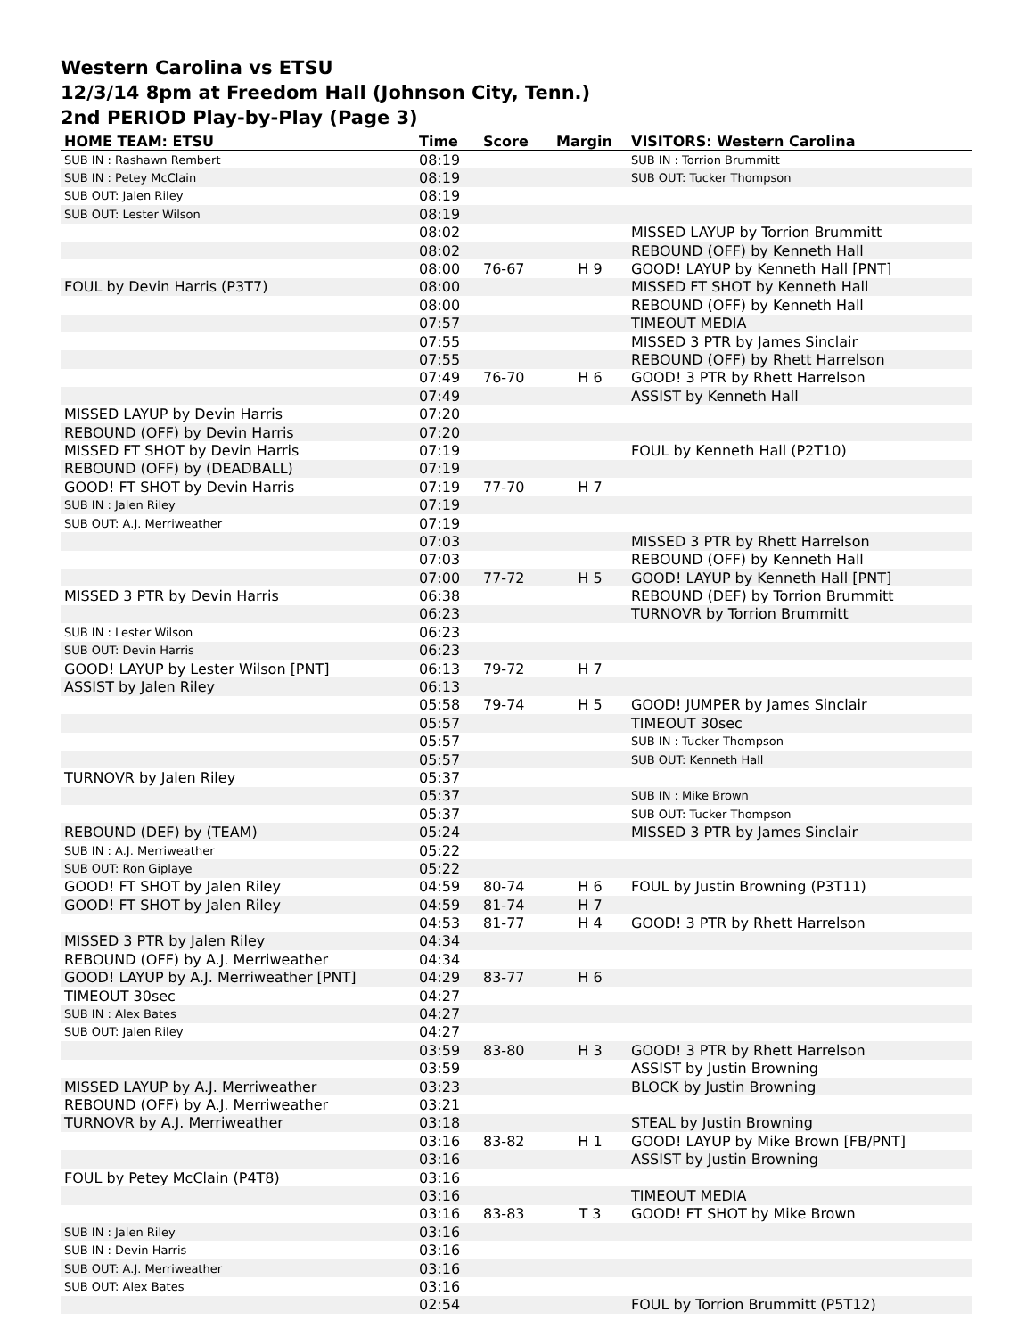Western Carolina vs ETSU
12/3/14 8pm at Freedom Hall (Johnson City, Tenn.)
2nd PERIOD Play-by-Play (Page 3)
| HOME TEAM: ETSU | Time | Score | Margin | VISITORS: Western Carolina |
| --- | --- | --- | --- | --- |
| SUB IN : Rashawn Rembert | 08:19 | | | SUB IN : Torrion Brummitt |
| SUB IN : Petey McClain | 08:19 | | | SUB OUT: Tucker Thompson |
| SUB OUT: Jalen Riley | 08:19 | | | |
| SUB OUT: Lester Wilson | 08:19 | | | |
| | 08:02 | | | MISSED LAYUP by Torrion Brummitt |
| | 08:02 | | | REBOUND (OFF) by Kenneth Hall |
| | 08:00 | 76-67 | H 9 | GOOD! LAYUP by Kenneth Hall [PNT] |
| FOUL by Devin Harris (P3T7) | 08:00 | | | MISSED FT SHOT by Kenneth Hall |
| | 08:00 | | | REBOUND (OFF) by Kenneth Hall |
| | 07:57 | | | TIMEOUT MEDIA |
| | 07:55 | | | MISSED 3 PTR by James Sinclair |
| | 07:55 | | | REBOUND (OFF) by Rhett Harrelson |
| | 07:49 | 76-70 | H 6 | GOOD! 3 PTR by Rhett Harrelson |
| | 07:49 | | | ASSIST by Kenneth Hall |
| MISSED LAYUP by Devin Harris | 07:20 | | | |
| REBOUND (OFF) by Devin Harris | 07:20 | | | |
| MISSED FT SHOT by Devin Harris | 07:19 | | | FOUL by Kenneth Hall (P2T10) |
| REBOUND (OFF) by (DEADBALL) | 07:19 | | | |
| GOOD! FT SHOT by Devin Harris | 07:19 | 77-70 | H 7 | |
| SUB IN : Jalen Riley | 07:19 | | | |
| SUB OUT: A.J. Merriweather | 07:19 | | | |
| | 07:03 | | | MISSED 3 PTR by Rhett Harrelson |
| | 07:03 | | | REBOUND (OFF) by Kenneth Hall |
| | 07:00 | 77-72 | H 5 | GOOD! LAYUP by Kenneth Hall [PNT] |
| MISSED 3 PTR by Devin Harris | 06:38 | | | REBOUND (DEF) by Torrion Brummitt |
| | 06:23 | | | TURNOVR by Torrion Brummitt |
| SUB IN : Lester Wilson | 06:23 | | | |
| SUB OUT: Devin Harris | 06:23 | | | |
| GOOD! LAYUP by Lester Wilson [PNT] | 06:13 | 79-72 | H 7 | |
| ASSIST by Jalen Riley | 06:13 | | | |
| | 05:58 | 79-74 | H 5 | GOOD! JUMPER by James Sinclair |
| | 05:57 | | | TIMEOUT 30sec |
| | 05:57 | | | SUB IN : Tucker Thompson |
| | 05:57 | | | SUB OUT: Kenneth Hall |
| TURNOVR by Jalen Riley | 05:37 | | | |
| | 05:37 | | | SUB IN : Mike Brown |
| | 05:37 | | | SUB OUT: Tucker Thompson |
| REBOUND (DEF) by (TEAM) | 05:24 | | | MISSED 3 PTR by James Sinclair |
| SUB IN : A.J. Merriweather | 05:22 | | | |
| SUB OUT: Ron Giplaye | 05:22 | | | |
| GOOD! FT SHOT by Jalen Riley | 04:59 | 80-74 | H 6 | FOUL by Justin Browning (P3T11) |
| GOOD! FT SHOT by Jalen Riley | 04:59 | 81-74 | H 7 | |
| | 04:53 | 81-77 | H 4 | GOOD! 3 PTR by Rhett Harrelson |
| MISSED 3 PTR by Jalen Riley | 04:34 | | | |
| REBOUND (OFF) by A.J. Merriweather | 04:34 | | | |
| GOOD! LAYUP by A.J. Merriweather [PNT] | 04:29 | 83-77 | H 6 | |
| TIMEOUT 30sec | 04:27 | | | |
| SUB IN : Alex Bates | 04:27 | | | |
| SUB OUT: Jalen Riley | 04:27 | | | |
| | 03:59 | 83-80 | H 3 | GOOD! 3 PTR by Rhett Harrelson |
| | 03:59 | | | ASSIST by Justin Browning |
| MISSED LAYUP by A.J. Merriweather | 03:23 | | | BLOCK by Justin Browning |
| REBOUND (OFF) by A.J. Merriweather | 03:21 | | | |
| TURNOVR by A.J. Merriweather | 03:18 | | | STEAL by Justin Browning |
| | 03:16 | 83-82 | H 1 | GOOD! LAYUP by Mike Brown [FB/PNT] |
| | 03:16 | | | ASSIST by Justin Browning |
| FOUL by Petey McClain (P4T8) | 03:16 | | | |
| | 03:16 | | | TIMEOUT MEDIA |
| | 03:16 | 83-83 | T 3 | GOOD! FT SHOT by Mike Brown |
| SUB IN : Jalen Riley | 03:16 | | | |
| SUB IN : Devin Harris | 03:16 | | | |
| SUB OUT: A.J. Merriweather | 03:16 | | | |
| SUB OUT: Alex Bates | 03:16 | | | |
| | 02:54 | | | FOUL by Torrion Brummitt (P5T12) |